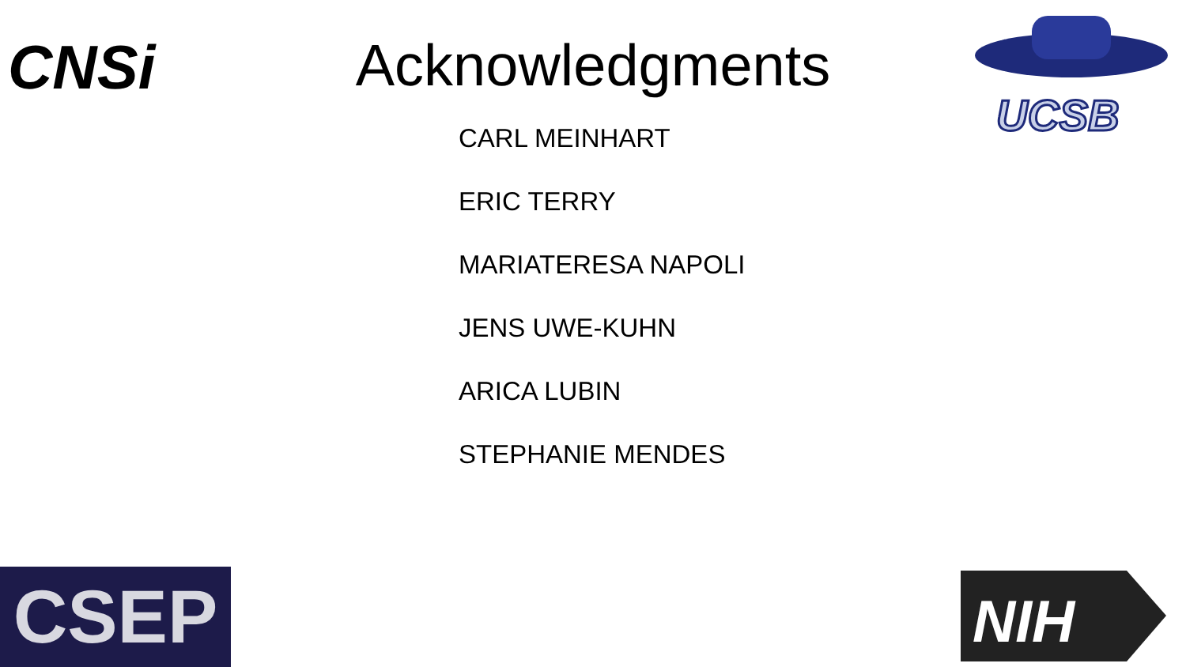CNSi
UCSB
Acknowledgments
CARL MEINHART
ERIC TERRY
MARIATERESA NAPOLI
JENS UWE-KUHN
ARICA LUBIN
STEPHANIE MENDES
CSEP
NIH